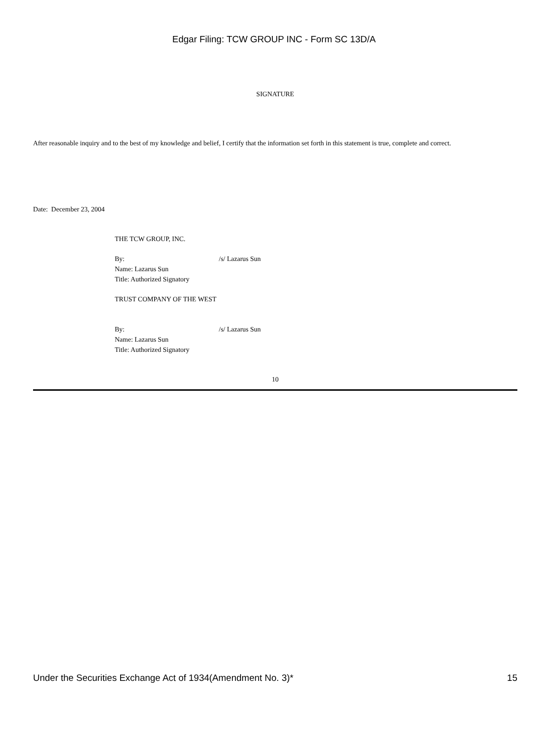Edgar Filing: TCW GROUP INC - Form SC 13D/A
SIGNATURE
After reasonable inquiry and to the best of my knowledge and belief, I certify that the information set forth in this statement is true, complete and correct.
Date: December 23, 2004
THE TCW GROUP, INC.
By: /s/ Lazarus Sun
Name: Lazarus Sun
Title: Authorized Signatory
TRUST COMPANY OF THE WEST
By: /s/ Lazarus Sun
Name: Lazarus Sun
Title: Authorized Signatory
10
Under the Securities Exchange Act of 1934(Amendment No. 3)* 15